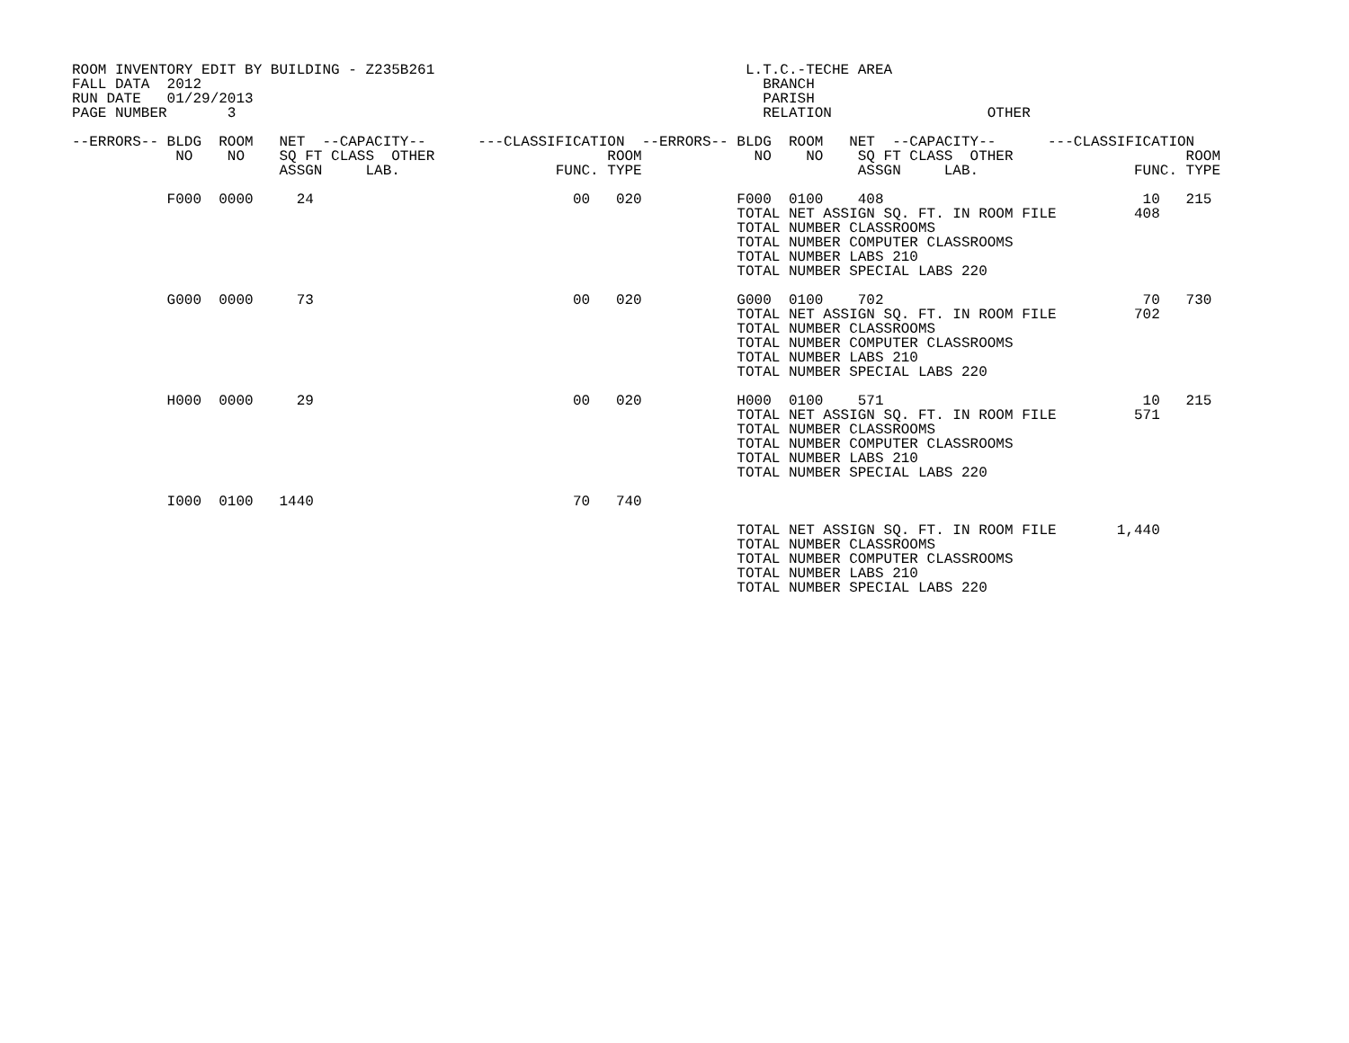ROOM INVENTORY EDIT BY BUILDING - Z235B261                                    L.T.C.-TECHE AREA
FALL DATA  2012                                                                 BRANCH
RUN DATE   01/29/2013                                                           PARISH
PAGE NUMBER       3                                                             RELATION                  OTHER

--ERRORS-- BLDG  ROOM   NET  --CAPACITY--      ---CLASSIFICATION  --ERRORS-- BLDG  ROOM   NET  --CAPACITY--      ---CLASSIFICATION
            NO    NO    SQ FT CLASS  OTHER                    ROOM             NO    NO    SQ FT CLASS  OTHER                    ROOM
                        ASSGN     LAB.                  FUNC. TYPE                         ASSGN     LAB.                  FUNC. TYPE

           F000  0000     24                              00   020           F000  0100    408                              10   215
                                                                             TOTAL NET ASSIGN SQ. FT. IN ROOM FILE         408
                                                                             TOTAL NUMBER CLASSROOMS
                                                                             TOTAL NUMBER COMPUTER CLASSROOMS
                                                                             TOTAL NUMBER LABS 210
                                                                             TOTAL NUMBER SPECIAL LABS 220

           G000  0000     73                              00   020           G000  0100    702                              70   730
                                                                             TOTAL NET ASSIGN SQ. FT. IN ROOM FILE         702
                                                                             TOTAL NUMBER CLASSROOMS
                                                                             TOTAL NUMBER COMPUTER CLASSROOMS
                                                                             TOTAL NUMBER LABS 210
                                                                             TOTAL NUMBER SPECIAL LABS 220

           H000  0000     29                              00   020           H000  0100    571                              10   215
                                                                             TOTAL NET ASSIGN SQ. FT. IN ROOM FILE         571
                                                                             TOTAL NUMBER CLASSROOMS
                                                                             TOTAL NUMBER COMPUTER CLASSROOMS
                                                                             TOTAL NUMBER LABS 210
                                                                             TOTAL NUMBER SPECIAL LABS 220

           I000  0100   1440                              70   740

                                                                             TOTAL NET ASSIGN SQ. FT. IN ROOM FILE       1,440
                                                                             TOTAL NUMBER CLASSROOMS
                                                                             TOTAL NUMBER COMPUTER CLASSROOMS
                                                                             TOTAL NUMBER LABS 210
                                                                             TOTAL NUMBER SPECIAL LABS 220